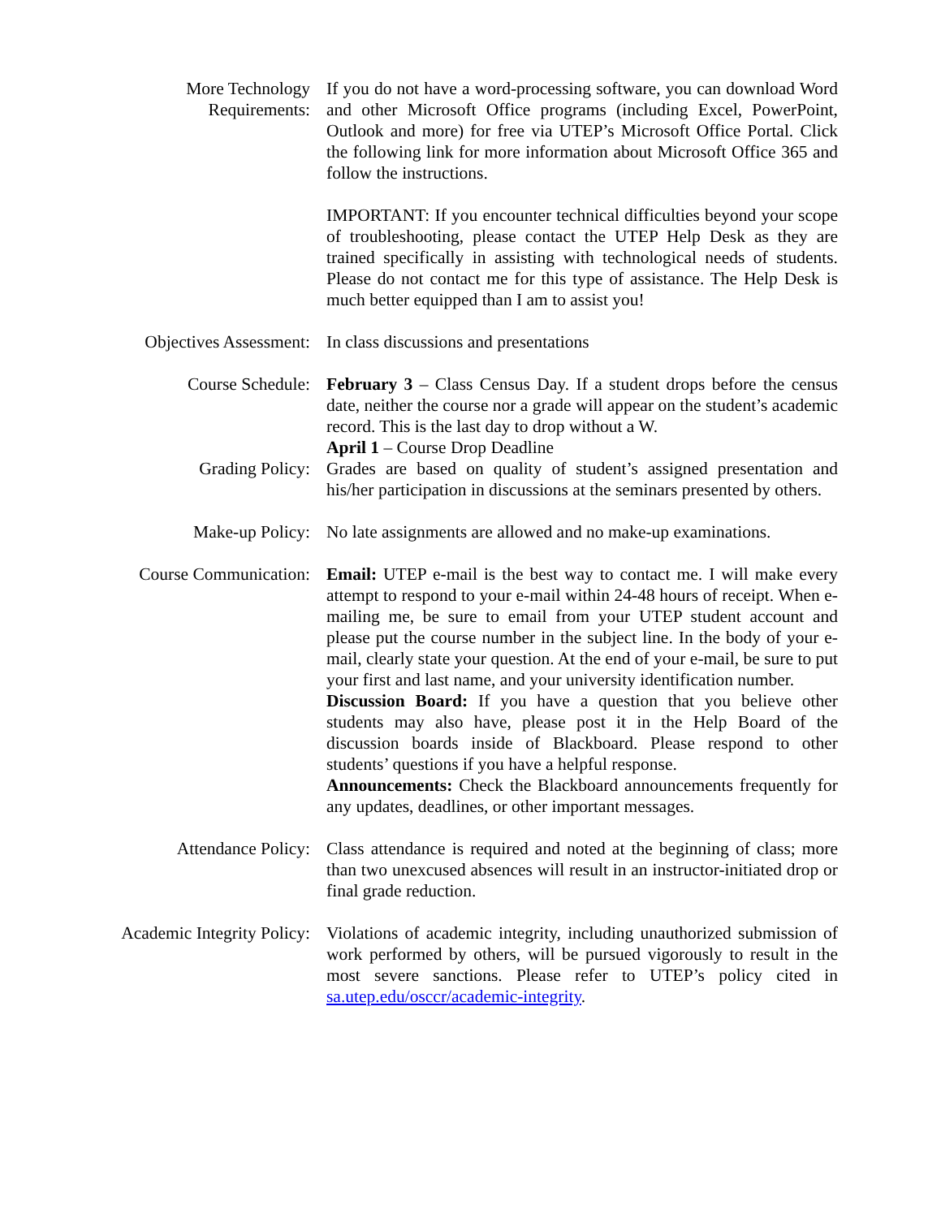More Technology
Requirements:
If you do not have a word-processing software, you can download Word and other Microsoft Office programs (including Excel, PowerPoint, Outlook and more) for free via UTEP’s Microsoft Office Portal. Click the following link for more information about Microsoft Office 365 and follow the instructions.
IMPORTANT: If you encounter technical difficulties beyond your scope of troubleshooting, please contact the UTEP Help Desk as they are trained specifically in assisting with technological needs of students. Please do not contact me for this type of assistance. The Help Desk is much better equipped than I am to assist you!
Objectives Assessment: In class discussions and presentations
Course Schedule: February 3 – Class Census Day. If a student drops before the census date, neither the course nor a grade will appear on the student’s academic record. This is the last day to drop without a W.
April 1 – Course Drop Deadline
Grading Policy: Grades are based on quality of student’s assigned presentation and his/her participation in discussions at the seminars presented by others.
Make-up Policy: No late assignments are allowed and no make-up examinations.
Course Communication: Email: UTEP e-mail is the best way to contact me. I will make every attempt to respond to your e-mail within 24-48 hours of receipt. When e-mailing me, be sure to email from your UTEP student account and please put the course number in the subject line. In the body of your e-mail, clearly state your question. At the end of your e-mail, be sure to put your first and last name, and your university identification number.
Discussion Board: If you have a question that you believe other students may also have, please post it in the Help Board of the discussion boards inside of Blackboard. Please respond to other students’ questions if you have a helpful response.
Announcements: Check the Blackboard announcements frequently for any updates, deadlines, or other important messages.
Attendance Policy: Class attendance is required and noted at the beginning of class; more than two unexcused absences will result in an instructor-initiated drop or final grade reduction.
Academic Integrity Policy: Violations of academic integrity, including unauthorized submission of work performed by others, will be pursued vigorously to result in the most severe sanctions. Please refer to UTEP’s policy cited in sa.utep.edu/osccr/academic-integrity.